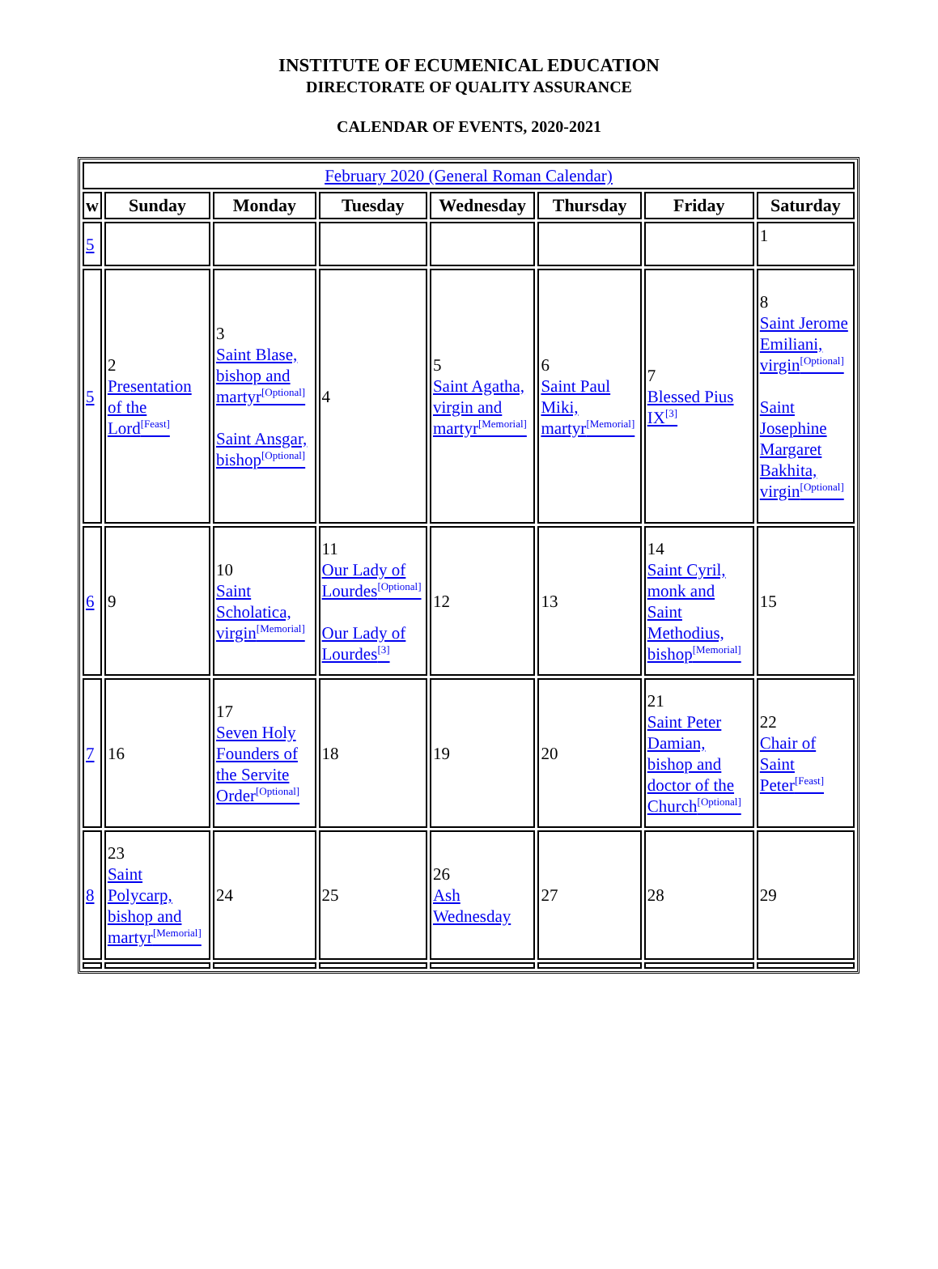INSTITUTE OF ECUMENICAL EDUCATION
DIRECTORATE OF QUALITY ASSURANCE
CALENDAR OF EVENTS, 2020-2021
| February 2020 (General Roman Calendar) | | | | | | | |
| w | Sunday | Monday | Tuesday | Wednesday | Thursday | Friday | Saturday |
| 5 | | | | | | | 1 |
| 5 | 2 Presentation of the Lord<sup>[Feast]</sup> | 3 Saint Blase, bishop and martyr<sup>[Optional]</sup> Saint Ansgar, bishop<sup>[Optional]</sup> | 4 | 5 Saint Agatha, virgin and martyr<sup>[Memorial]</sup> | 6 Saint Paul Miki, martyr<sup>[Memorial]</sup> | 7 Blessed Pius IX<sup>[3]</sup> | 8 Saint Jerome Emiliani, virgin<sup>[Optional]</sup> Saint Josephine Margaret Bakhita, virgin<sup>[Optional]</sup> |
| 6 | 9 | 10 Saint Scholatica, virgin<sup>[Memorial]</sup> | 11 Our Lady of Lourdes<sup>[Optional]</sup> Our Lady of Lourdes<sup>[3]</sup> | 12 | 13 | 14 Saint Cyril, monk and Saint Methodius, bishop<sup>[Memorial]</sup> | 15 |
| 7 | 16 | 17 Seven Holy Founders of the Servite Order<sup>[Optional]</sup> | 18 | 19 | 20 | 21 Saint Peter Damian, bishop and doctor of the Church<sup>[Optional]</sup> | 22 Chair of Saint Peter<sup>[Feast]</sup> |
| 8 | 23 Saint Polycarp, bishop and martyr<sup>[Memorial]</sup> | 24 | 25 | 26 Ash Wednesday | 27 | 28 | 29 |